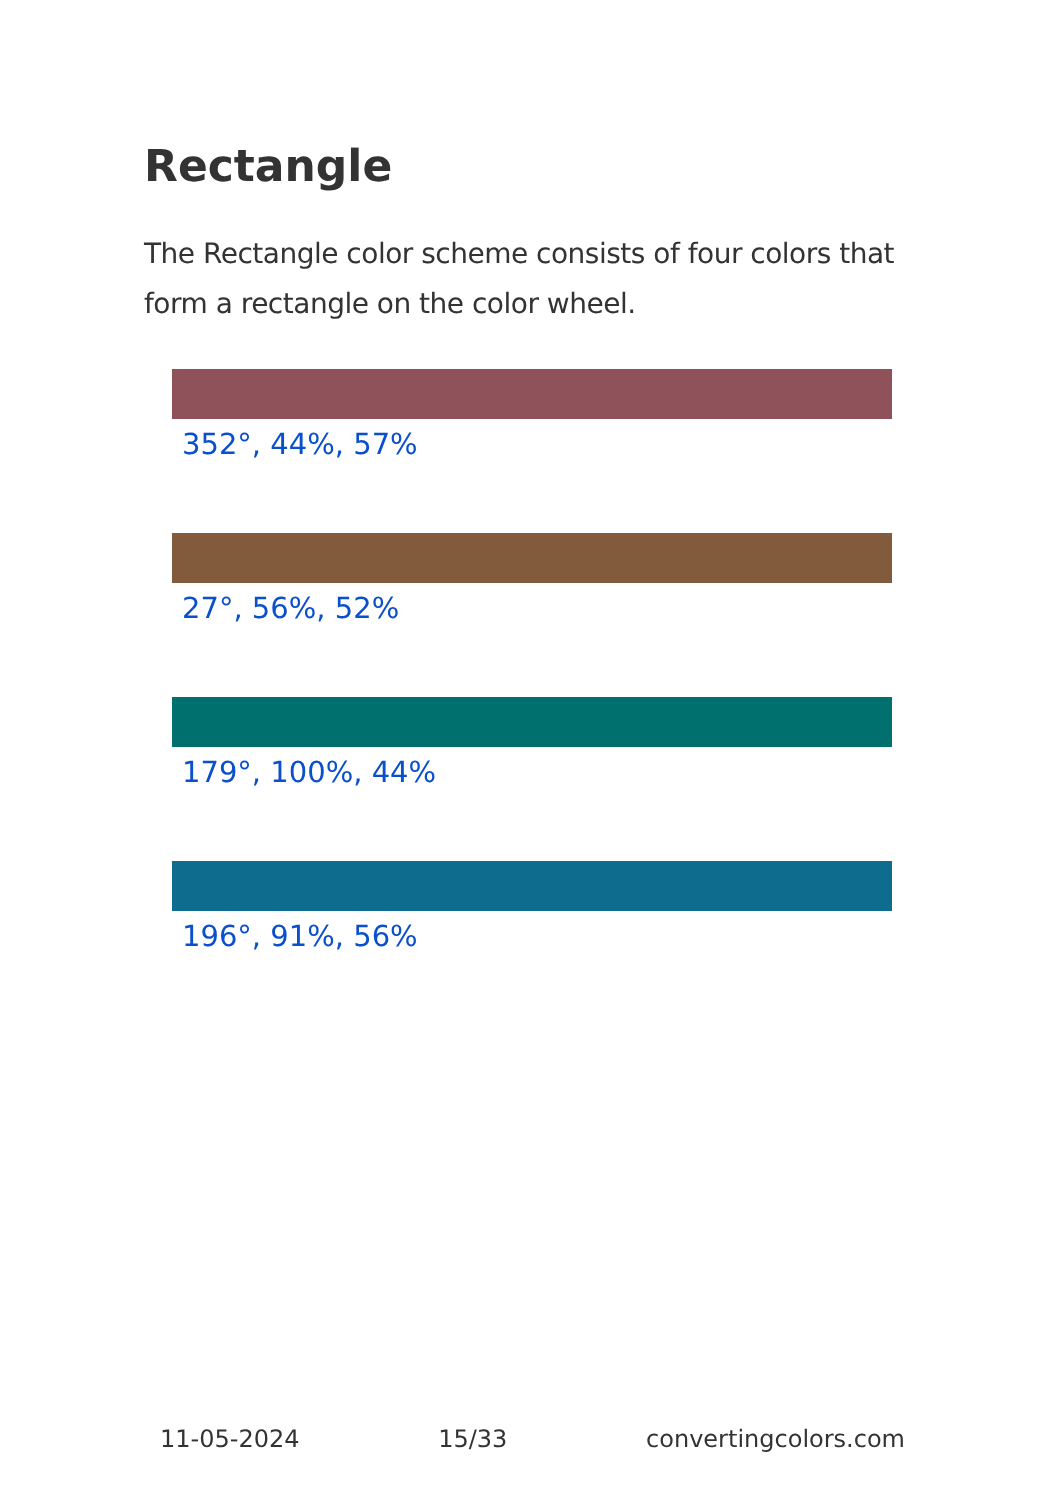Rectangle
The Rectangle color scheme consists of four colors that form a rectangle on the color wheel.
352°, 44%, 57%
27°, 56%, 52%
179°, 100%, 44%
196°, 91%, 56%
11-05-2024 15/33 convertingcolors.com